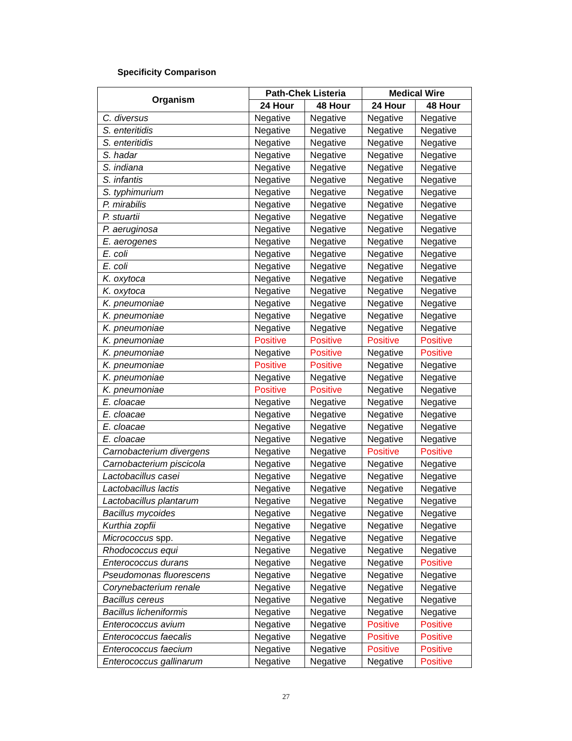Specificity Comparison
| Organism | Path-Chek Listeria | | Medical Wire | |
| --- | --- | --- | --- | --- |
| | 24 Hour | 48 Hour | 24 Hour | 48 Hour |
| C. diversus | Negative | Negative | Negative | Negative |
| S. enteritidis | Negative | Negative | Negative | Negative |
| S. enteritidis | Negative | Negative | Negative | Negative |
| S. hadar | Negative | Negative | Negative | Negative |
| S. indiana | Negative | Negative | Negative | Negative |
| S. infantis | Negative | Negative | Negative | Negative |
| S. typhimurium | Negative | Negative | Negative | Negative |
| P. mirabilis | Negative | Negative | Negative | Negative |
| P. stuartii | Negative | Negative | Negative | Negative |
| P. aeruginosa | Negative | Negative | Negative | Negative |
| E. aerogenes | Negative | Negative | Negative | Negative |
| E. coli | Negative | Negative | Negative | Negative |
| E. coli | Negative | Negative | Negative | Negative |
| K. oxytoca | Negative | Negative | Negative | Negative |
| K. oxytoca | Negative | Negative | Negative | Negative |
| K. pneumoniae | Negative | Negative | Negative | Negative |
| K. pneumoniae | Negative | Negative | Negative | Negative |
| K. pneumoniae | Negative | Negative | Negative | Negative |
| K. pneumoniae | Positive | Positive | Positive | Positive |
| K. pneumoniae | Negative | Positive | Negative | Positive |
| K. pneumoniae | Positive | Positive | Negative | Negative |
| K. pneumoniae | Negative | Negative | Negative | Negative |
| K. pneumoniae | Positive | Positive | Negative | Negative |
| E. cloacae | Negative | Negative | Negative | Negative |
| E. cloacae | Negative | Negative | Negative | Negative |
| E. cloacae | Negative | Negative | Negative | Negative |
| E. cloacae | Negative | Negative | Negative | Negative |
| Carnobacterium divergens | Negative | Negative | Positive | Positive |
| Carnobacterium piscicola | Negative | Negative | Negative | Negative |
| Lactobacillus casei | Negative | Negative | Negative | Negative |
| Lactobacillus lactis | Negative | Negative | Negative | Negative |
| Lactobacillus plantarum | Negative | Negative | Negative | Negative |
| Bacillus mycoides | Negative | Negative | Negative | Negative |
| Kurthia zopfii | Negative | Negative | Negative | Negative |
| Micrococcus spp. | Negative | Negative | Negative | Negative |
| Rhodococcus equi | Negative | Negative | Negative | Negative |
| Enterococcus durans | Negative | Negative | Negative | Positive |
| Pseudomonas fluorescens | Negative | Negative | Negative | Negative |
| Corynebacterium renale | Negative | Negative | Negative | Negative |
| Bacillus cereus | Negative | Negative | Negative | Negative |
| Bacillus licheniformis | Negative | Negative | Negative | Negative |
| Enterococcus avium | Negative | Negative | Positive | Positive |
| Enterococcus faecalis | Negative | Negative | Positive | Positive |
| Enterococcus faecium | Negative | Negative | Positive | Positive |
| Enterococcus gallinarum | Negative | Negative | Negative | Positive |
27